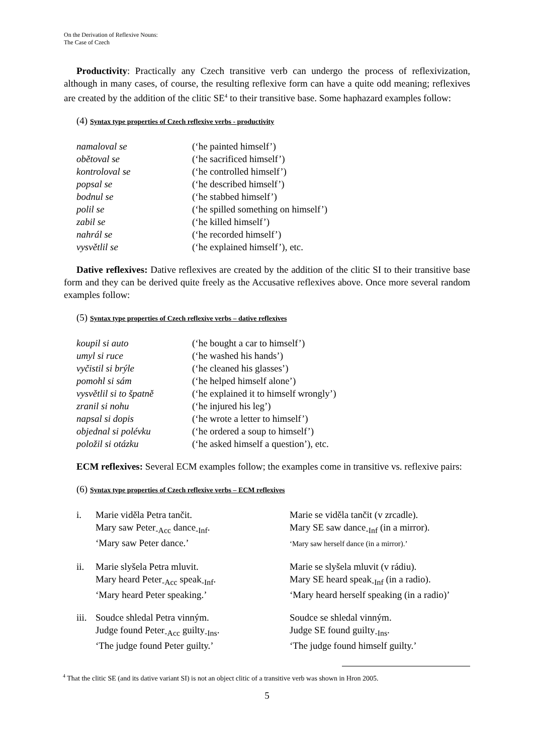On the Derivation of Reflexive Nouns:
The Case of Czech
Productivity: Practically any Czech transitive verb can undergo the process of reflexivization, although in many cases, of course, the resulting reflexive form can have a quite odd meaning; reflexives are created by the addition of the clitic SE<sup>4</sup> to their transitive base. Some haphazard examples follow:
(4) Syntax type properties of Czech reflexive verbs - productivity
| namaloval se | (‘he painted himself’) |
| obětoval se | (‘he sacrificed himself’) |
| kontroloval se | (‘he controlled himself’) |
| popsal se | (‘he described himself’) |
| bodnul se | (‘he stabbed himself’) |
| polil se | (‘he spilled something on himself’) |
| zabil se | (‘he killed himself’) |
| nahrál se | (‘he recorded himself’) |
| vysvětlil se | (‘he explained himself’), etc. |
Dative reflexives: Dative reflexives are created by the addition of the clitic SI to their transitive base form and they can be derived quite freely as the Accusative reflexives above. Once more several random examples follow:
(5) Syntax type properties of Czech reflexive verbs – dative reflexives
| koupil si auto | (‘he bought a car to himself’) |
| umyl si ruce | (‘he washed his hands’) |
| vyčistil si brýle | (‘he cleaned his glasses’) |
| pomohl si sám | (‘he helped himself alone’) |
| vysvětlil si to špatně | (‘he explained it to himself wrongly’) |
| zranil si nohu | (‘he injured his leg’) |
| napsal si dopis | (‘he wrote a letter to himself’) |
| objednal si polévku | (‘he ordered a soup to himself’) |
| položil si otázku | (‘he asked himself a question’), etc. |
ECM reflexives: Several ECM examples follow; the examples come in transitive vs. reflexive pairs:
(6) Syntax type properties of Czech reflexive verbs – ECM reflexives
| i. | Marie viděla Petra tančit. Mary saw Peter<sub>-Acc</sub> dance<sub>-Inf</sub>. ‘Mary saw Peter dance.’ | Marie se viděla tančit (v zrcadle). Mary SE saw dance<sub>-Inf</sub> (in a mirror). ‘Mary saw herself dance (in a mirror).’ |
| ii. | Marie slyšela Petra mluvit. Mary heard Peter<sub>-Acc</sub> speak<sub>-Inf</sub>. ‘Mary heard Peter speaking.’ | Marie se slyšela mluvit (v rádiu). Mary SE heard speak<sub>-Inf</sub> (in a radio). ‘Mary heard herself speaking (in a radio)’ |
| iii. | Soudce shledal Petra vinným. Judge found Peter<sub>-Acc</sub> guilty<sub>-Ins</sub>. ‘The judge found Peter guilty.’ | Soudce se shledal vinným. Judge SE found guilty<sub>-Ins</sub>. ‘The judge found himself guilty.’ |
<sup>4</sup> That the clitic SE (and its dative variant SI) is not an object clitic of a transitive verb was shown in Hron 2005.
5